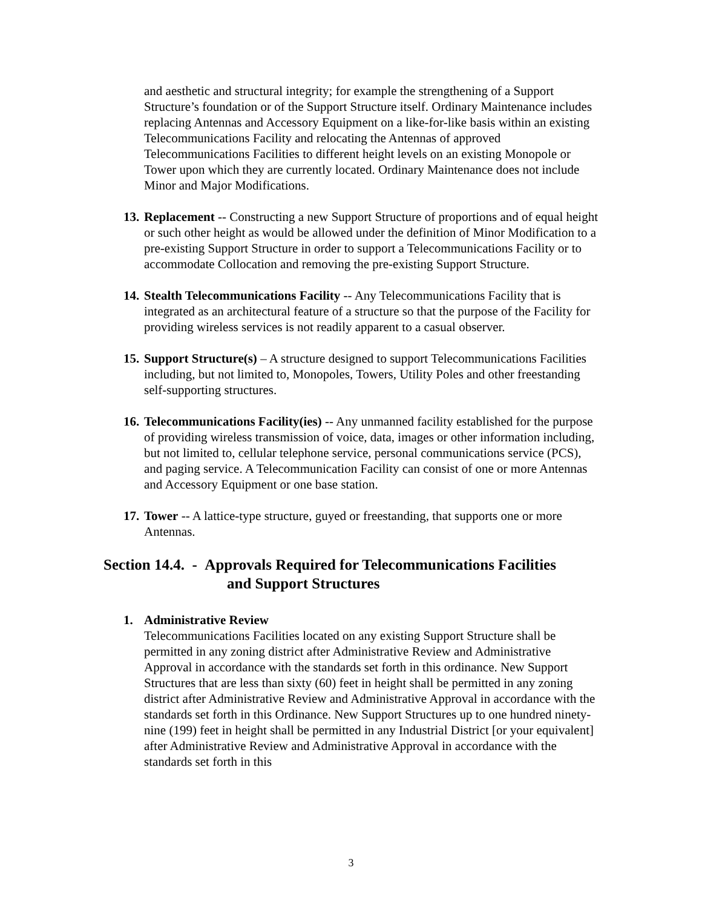and aesthetic and structural integrity; for example the strengthening of a Support Structure’s foundation or of the Support Structure itself. Ordinary Maintenance includes replacing Antennas and Accessory Equipment on a like-for-like basis within an existing Telecommunications Facility and relocating the Antennas of approved Telecommunications Facilities to different height levels on an existing Monopole or Tower upon which they are currently located. Ordinary Maintenance does not include Minor and Major Modifications.
13.
Replacement -- Constructing a new Support Structure of proportions and of equal height or such other height as would be allowed under the definition of Minor Modification to a pre-existing Support Structure in order to support a Telecommunications Facility or to accommodate Collocation and removing the pre-existing Support Structure.
14.
Stealth Telecommunications Facility -- Any Telecommunications Facility that is integrated as an architectural feature of a structure so that the purpose of the Facility for providing wireless services is not readily apparent to a casual observer.
15.
Support Structure(s) – A structure designed to support Telecommunications Facilities including, but not limited to, Monopoles, Towers, Utility Poles and other freestanding self-supporting structures.
16.
Telecommunications Facility(ies) -- Any unmanned facility established for the purpose of providing wireless transmission of voice, data, images or other information including, but not limited to, cellular telephone service, personal communications service (PCS), and paging service. A Telecommunication Facility can consist of one or more Antennas and Accessory Equipment or one base station.
17.
Tower -- A lattice-type structure, guyed or freestanding, that supports one or more Antennas.
Section 14.4. - Approvals Required for Telecommunications Facilities
and Support Structures
1. Administrative Review
Telecommunications Facilities located on any existing Support Structure shall be permitted in any zoning district after Administrative Review and Administrative Approval in accordance with the standards set forth in this ordinance. New Support Structures that are less than sixty (60) feet in height shall be permitted in any zoning district after Administrative Review and Administrative Approval in accordance with the standards set forth in this Ordinance. New Support Structures up to one hundred ninety-nine (199) feet in height shall be permitted in any Industrial District [or your equivalent] after Administrative Review and Administrative Approval in accordance with the standards set forth in this
3